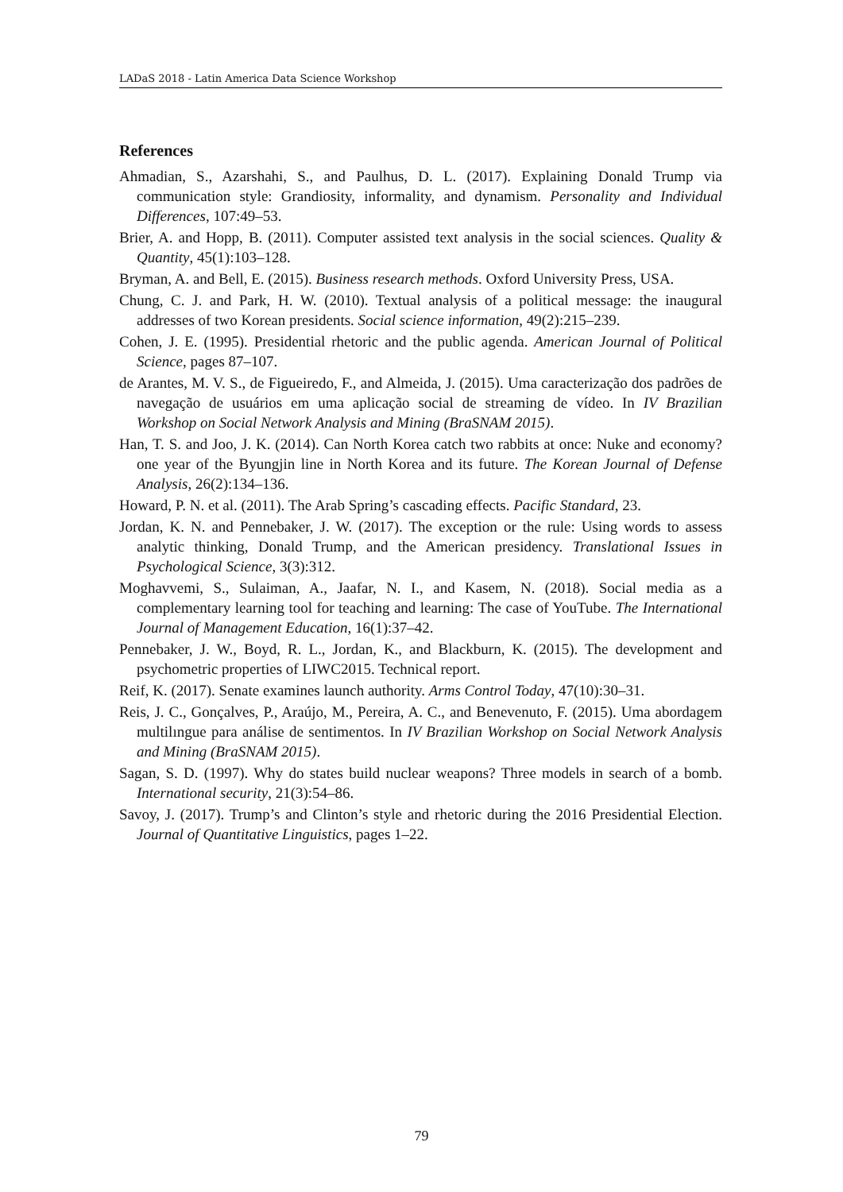LADaS 2018 - Latin America Data Science Workshop
References
Ahmadian, S., Azarshahi, S., and Paulhus, D. L. (2017). Explaining Donald Trump via communication style: Grandiosity, informality, and dynamism. Personality and Individual Differences, 107:49–53.
Brier, A. and Hopp, B. (2011). Computer assisted text analysis in the social sciences. Quality & Quantity, 45(1):103–128.
Bryman, A. and Bell, E. (2015). Business research methods. Oxford University Press, USA.
Chung, C. J. and Park, H. W. (2010). Textual analysis of a political message: the inaugural addresses of two Korean presidents. Social science information, 49(2):215–239.
Cohen, J. E. (1995). Presidential rhetoric and the public agenda. American Journal of Political Science, pages 87–107.
de Arantes, M. V. S., de Figueiredo, F., and Almeida, J. (2015). Uma caracterização dos padrões de navegação de usuários em uma aplicação social de streaming de vídeo. In IV Brazilian Workshop on Social Network Analysis and Mining (BraSNAM 2015).
Han, T. S. and Joo, J. K. (2014). Can North Korea catch two rabbits at once: Nuke and economy? one year of the Byungjin line in North Korea and its future. The Korean Journal of Defense Analysis, 26(2):134–136.
Howard, P. N. et al. (2011). The Arab Spring’s cascading effects. Pacific Standard, 23.
Jordan, K. N. and Pennebaker, J. W. (2017). The exception or the rule: Using words to assess analytic thinking, Donald Trump, and the American presidency. Translational Issues in Psychological Science, 3(3):312.
Moghavvemi, S., Sulaiman, A., Jaafar, N. I., and Kasem, N. (2018). Social media as a complementary learning tool for teaching and learning: The case of YouTube. The International Journal of Management Education, 16(1):37–42.
Pennebaker, J. W., Boyd, R. L., Jordan, K., and Blackburn, K. (2015). The development and psychometric properties of LIWC2015. Technical report.
Reif, K. (2017). Senate examines launch authority. Arms Control Today, 47(10):30–31.
Reis, J. C., Gonçalves, P., Araújo, M., Pereira, A. C., and Benevenuto, F. (2015). Uma abordagem multilıngue para análise de sentimentos. In IV Brazilian Workshop on Social Network Analysis and Mining (BraSNAM 2015).
Sagan, S. D. (1997). Why do states build nuclear weapons? Three models in search of a bomb. International security, 21(3):54–86.
Savoy, J. (2017). Trump’s and Clinton’s style and rhetoric during the 2016 Presidential Election. Journal of Quantitative Linguistics, pages 1–22.
79